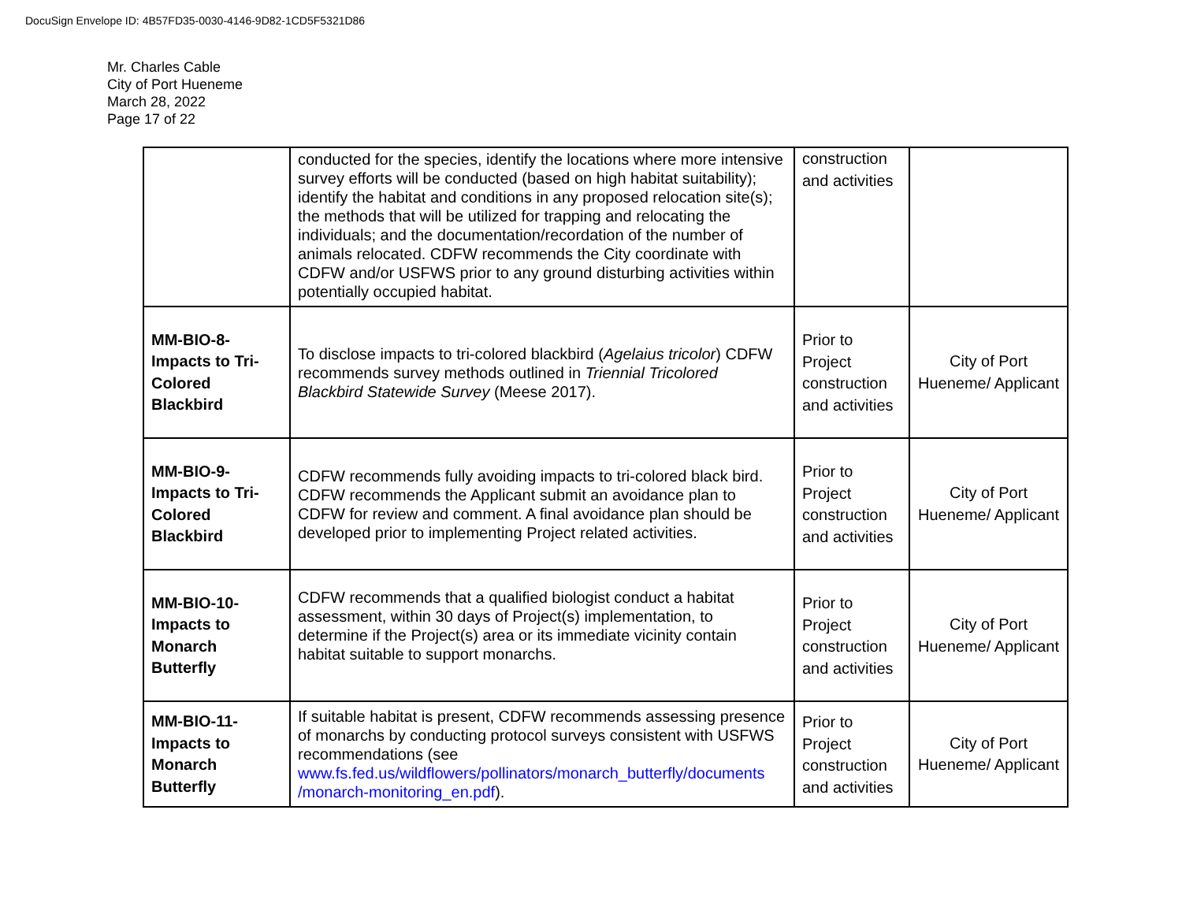DocuSign Envelope ID: 4B57FD35-0030-4146-9D82-1CD5F5321D86
Mr. Charles Cable
City of Port Hueneme
March 28, 2022
Page 17 of 22
| | conducted for the species, identify the locations where more intensive survey efforts will be conducted (based on high habitat suitability); identify the habitat and conditions in any proposed relocation site(s); the methods that will be utilized for trapping and relocating the individuals; and the documentation/recordation of the number of animals relocated. CDFW recommends the City coordinate with CDFW and/or USFWS prior to any ground disturbing activities within potentially occupied habitat. | construction and activities | |
| MM-BIO-8- Impacts to Tri-Colored Blackbird | To disclose impacts to tri-colored blackbird ( Agelaius tricolor ) CDFW recommends survey methods outlined in Triennial Tricolored Blackbird Statewide Survey (Meese 2017). | Prior to Project construction and activities | City of Port Hueneme/ Applicant |
| MM-BIO-9- Impacts to Tri-Colored Blackbird | CDFW recommends fully avoiding impacts to tri-colored black bird. CDFW recommends the Applicant submit an avoidance plan to CDFW for review and comment. A final avoidance plan should be developed prior to implementing Project related activities. | Prior to Project construction and activities | City of Port Hueneme/ Applicant |
| MM-BIO-10- Impacts to Monarch Butterfly | CDFW recommends that a qualified biologist conduct a habitat assessment, within 30 days of Project(s) implementation, to determine if the Project(s) area or its immediate vicinity contain habitat suitable to support monarchs. | Prior to Project construction and activities | City of Port Hueneme/ Applicant |
| MM-BIO-11- Impacts to Monarch Butterfly | If suitable habitat is present, CDFW recommends assessing presence of monarchs by conducting protocol surveys consistent with USFWS recommendations (see www.fs.fed.us/wildflowers/pollinators/monarch_butterfly/documents /monarch-monitoring_en.pdf ). | Prior to Project construction and activities | City of Port Hueneme/ Applicant |